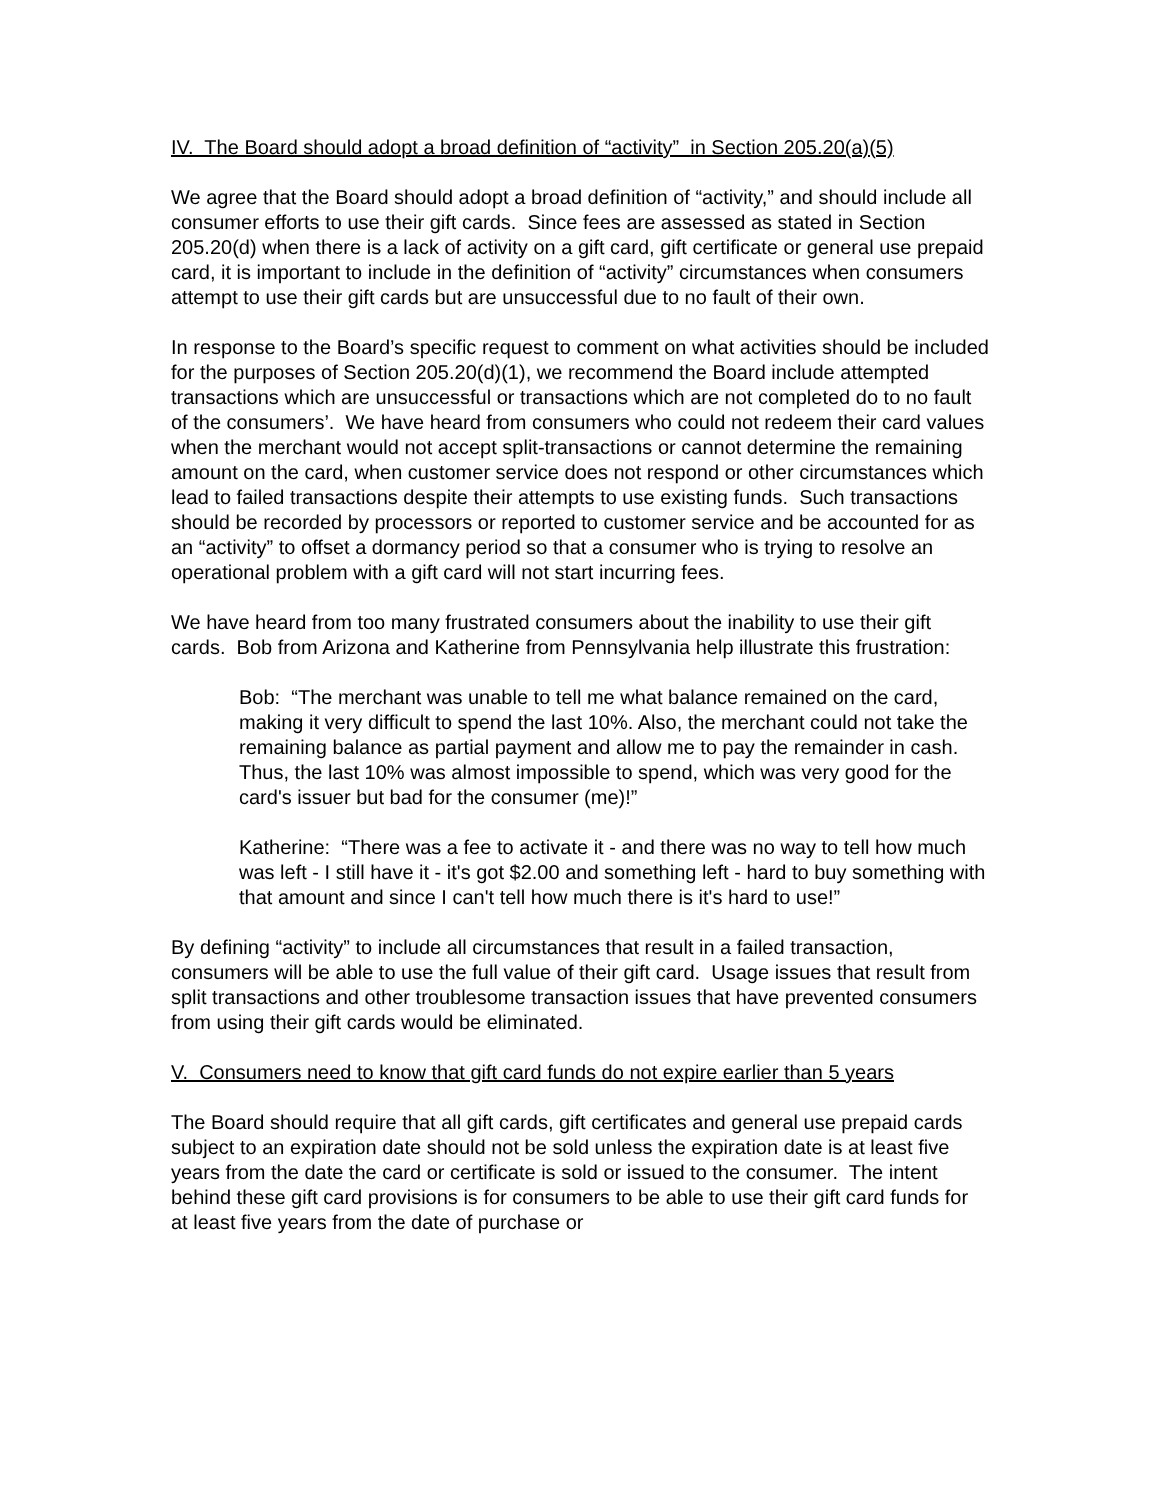IV. The Board should adopt a broad definition of “activity” in Section 205.20(a)(5)
We agree that the Board should adopt a broad definition of “activity,” and should include all consumer efforts to use their gift cards. Since fees are assessed as stated in Section 205.20(d) when there is a lack of activity on a gift card, gift certificate or general use prepaid card, it is important to include in the definition of “activity” circumstances when consumers attempt to use their gift cards but are unsuccessful due to no fault of their own.
In response to the Board’s specific request to comment on what activities should be included for the purposes of Section 205.20(d)(1), we recommend the Board include attempted transactions which are unsuccessful or transactions which are not completed do to no fault of the consumers’. We have heard from consumers who could not redeem their card values when the merchant would not accept split-transactions or cannot determine the remaining amount on the card, when customer service does not respond or other circumstances which lead to failed transactions despite their attempts to use existing funds. Such transactions should be recorded by processors or reported to customer service and be accounted for as an “activity” to offset a dormancy period so that a consumer who is trying to resolve an operational problem with a gift card will not start incurring fees.
We have heard from too many frustrated consumers about the inability to use their gift cards. Bob from Arizona and Katherine from Pennsylvania help illustrate this frustration:
Bob: “The merchant was unable to tell me what balance remained on the card, making it very difficult to spend the last 10%. Also, the merchant could not take the remaining balance as partial payment and allow me to pay the remainder in cash. Thus, the last 10% was almost impossible to spend, which was very good for the card's issuer but bad for the consumer (me)!”
Katherine: “There was a fee to activate it - and there was no way to tell how much was left - I still have it - it's got $2.00 and something left - hard to buy something with that amount and since I can't tell how much there is it's hard to use!”
By defining “activity” to include all circumstances that result in a failed transaction, consumers will be able to use the full value of their gift card. Usage issues that result from split transactions and other troublesome transaction issues that have prevented consumers from using their gift cards would be eliminated.
V. Consumers need to know that gift card funds do not expire earlier than 5 years
The Board should require that all gift cards, gift certificates and general use prepaid cards subject to an expiration date should not be sold unless the expiration date is at least five years from the date the card or certificate is sold or issued to the consumer. The intent behind these gift card provisions is for consumers to be able to use their gift card funds for at least five years from the date of purchase or